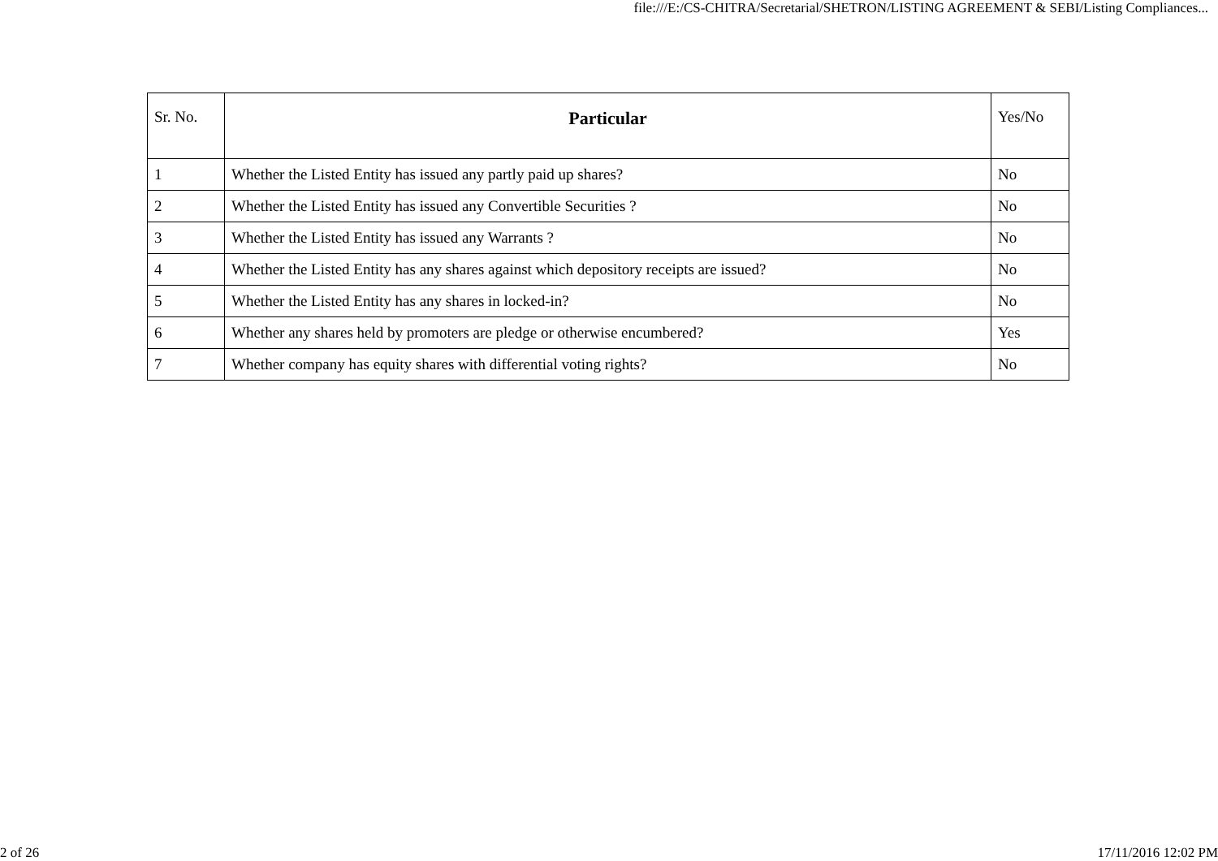file:///E:/CS-CHITRA/Secretarial/SHETRON/LISTING AGREEMENT & SEBI/Listing Compliances...
| Sr. No. | Particular | Yes/No |
| --- | --- | --- |
| 1 | Whether the Listed Entity has issued any partly paid up shares? | No |
| 2 | Whether the Listed Entity has issued any Convertible Securities ? | No |
| 3 | Whether the Listed Entity has issued any Warrants ? | No |
| 4 | Whether the Listed Entity has any shares against which depository receipts are issued? | No |
| 5 | Whether the Listed Entity has any shares in locked-in? | No |
| 6 | Whether any shares held by promoters are pledge or otherwise encumbered? | Yes |
| 7 | Whether company has equity shares with differential voting rights? | No |
2 of 26 17/11/2016 12:02 PM